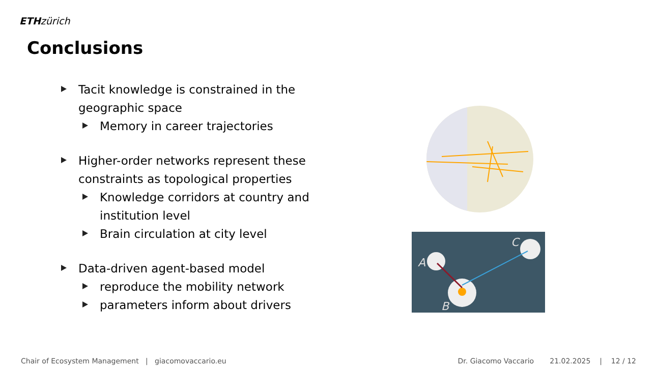ETH zürich
Conclusions
Tacit knowledge is constrained in the geographic space
Memory in career trajectories
Higher-order networks represent these constraints as topological properties
Knowledge corridors at country and institution level
Brain circulation at city level
Data-driven agent-based model
reproduce the mobility network
parameters inform about drivers
A
B
C
Chair of Ecosystem Management | giacomovaccario.eu
Dr. Giacomo Vaccario 21.02.2025 | 12 / 12